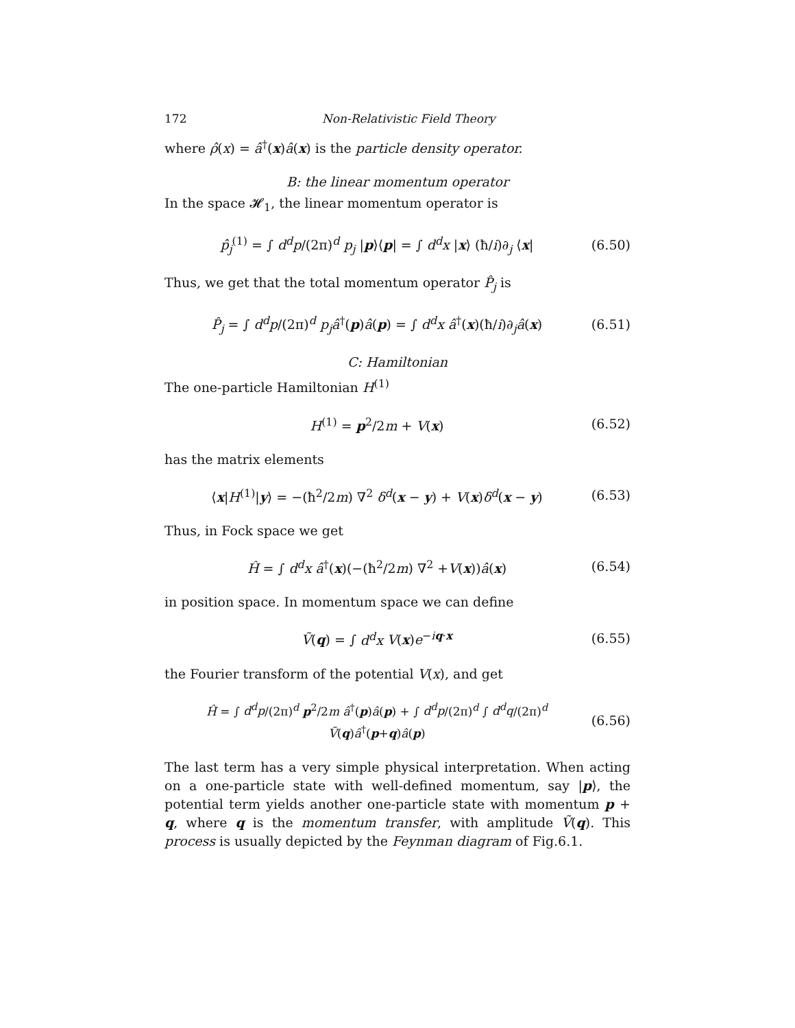172 Non-Relativistic Field Theory
where ρ̂(x) = â<sup>†</sup>(x)â(x) is the particle density operator.
B: the linear momentum operator
In the space 𝓗<sub>1</sub>, the linear momentum operator is
p̂<sub>j</sub><sup>(1)</sup> = ∫ d<sup>d</sup>p/(2π)<sup>d</sup> p<sub>j</sub> |p⟩⟨p| = ∫ d<sup>d</sup>x |x⟩ (ħ/i)∂<sub>j</sub> ⟨x|
(6.50)
Thus, we get that the total momentum operator P̂<sub>j</sub> is
P̂<sub>j</sub> = ∫ d<sup>d</sup>p/(2π)<sup>d</sup> p<sub>j</sub>â<sup>†</sup>(p)â(p) = ∫ d<sup>d</sup>x â<sup>†</sup>(x)(ħ/i)∂<sub>j</sub>â(x)
(6.51)
C: Hamiltonian
The one-particle Hamiltonian H<sup>(1)</sup>
H<sup>(1)</sup> = p<sup>2</sup>/2m + V(x)
(6.52)
has the matrix elements
⟨x|H<sup>(1)</sup>|y⟩ = −(ħ<sup>2</sup>/2m) ∇<sup>2</sup> δ<sup>d</sup>(x − y) + V(x)δ<sup>d</sup>(x − y)
(6.53)
Thus, in Fock space we get
Ĥ = ∫ d<sup>d</sup>x â<sup>†</sup>(x)(−(ħ<sup>2</sup>/2m) ∇<sup>2</sup> +V(x))â(x)
(6.54)
in position space. In momentum space we can define
Ṽ(q) = ∫ d<sup>d</sup>x V(x)e<sup>−iq·x</sup>
(6.55)
the Fourier transform of the potential V(x), and get
Ĥ = ∫ d<sup>d</sup>p/(2π)<sup>d</sup> p<sup>2</sup>/2m â<sup>†</sup>(p)â(p) + ∫ d<sup>d</sup>p/(2π)<sup>d</sup> ∫ d<sup>d</sup>q/(2π)<sup>d</sup> Ṽ(q)â<sup>†</sup>(p+q)â(p)
(6.56)
The last term has a very simple physical interpretation. When acting on a one-particle state with well-defined momentum, say |p⟩, the potential term yields another one-particle state with momentum p + q, where q is the momentum transfer, with amplitude Ṽ(q). This process is usually depicted by the Feynman diagram of Fig.6.1.